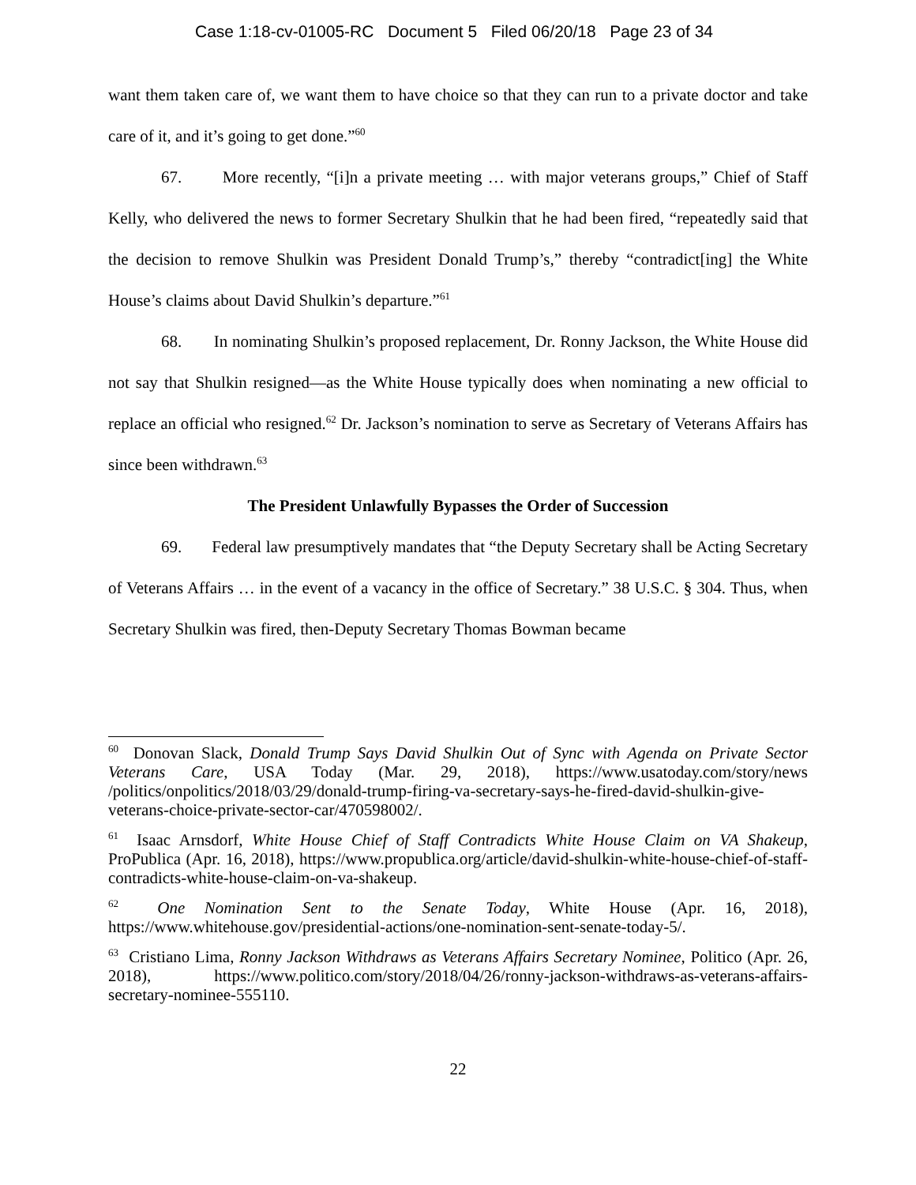Case 1:18-cv-01005-RC Document 5 Filed 06/20/18 Page 23 of 34
want them taken care of, we want them to have choice so that they can run to a private doctor and take care of it, and it’s going to get done.”<sup>60</sup>
67. More recently, “[i]n a private meeting … with major veterans groups,” Chief of Staff Kelly, who delivered the news to former Secretary Shulkin that he had been fired, “repeatedly said that the decision to remove Shulkin was President Donald Trump’s,” thereby “contradict[ing] the White House’s claims about David Shulkin’s departure.”<sup>61</sup>
68. In nominating Shulkin’s proposed replacement, Dr. Ronny Jackson, the White House did not say that Shulkin resigned—as the White House typically does when nominating a new official to replace an official who resigned.<sup>62</sup> Dr. Jackson’s nomination to serve as Secretary of Veterans Affairs has since been withdrawn.<sup>63</sup>
The President Unlawfully Bypasses the Order of Succession
69. Federal law presumptively mandates that “the Deputy Secretary shall be Acting Secretary of Veterans Affairs … in the event of a vacancy in the office of Secretary.” 38 U.S.C. § 304. Thus, when Secretary Shulkin was fired, then-Deputy Secretary Thomas Bowman became
<sup>60</sup> Donovan Slack, Donald Trump Says David Shulkin Out of Sync with Agenda on Private Sector Veterans Care, USA Today (Mar. 29, 2018), https://www.usatoday.com/story/news /politics/onpolitics/2018/03/29/donald-trump-firing-va-secretary-says-he-fired-david-shulkin-give-veterans-choice-private-sector-car/470598002/.
<sup>61</sup> Isaac Arnsdorf, White House Chief of Staff Contradicts White House Claim on VA Shakeup, ProPublica (Apr. 16, 2018), https://www.propublica.org/article/david-shulkin-white-house-chief-of-staff-contradicts-white-house-claim-on-va-shakeup.
<sup>62</sup> One Nomination Sent to the Senate Today, White House (Apr. 16, 2018), https://www.whitehouse.gov/presidential-actions/one-nomination-sent-senate-today-5/.
<sup>63</sup> Cristiano Lima, Ronny Jackson Withdraws as Veterans Affairs Secretary Nominee, Politico (Apr. 26, 2018), https://www.politico.com/story/2018/04/26/ronny-jackson-withdraws-as-veterans-affairs-secretary-nominee-555110.
22